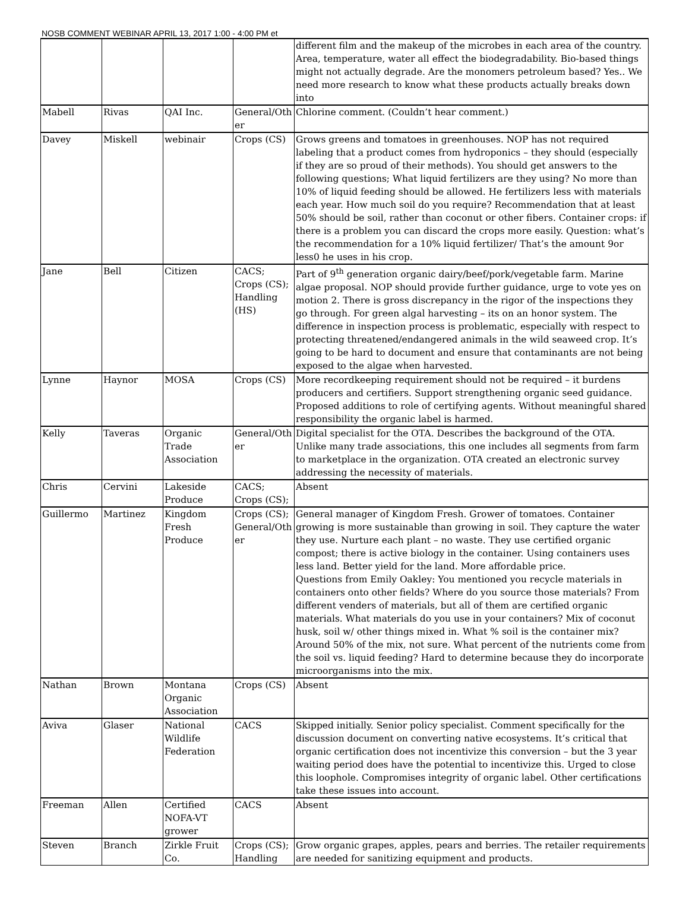NOSB COMMENT WEBINAR APRIL 13, 2017 1:00 - 4:00 PM et
| | | | | different film and the makeup of the microbes in each area of the country. Area, temperature, water all effect the biodegradability. Bio-based things might not actually degrade. Are the monomers petroleum based? Yes.. We need more research to know what these products actually breaks down into |
| Mabell | Rivas | QAI Inc. | General/Other | Chlorine comment. (Couldn’t hear comment.) |
| Davey | Miskell | webinair | Crops (CS) | Grows greens and tomatoes in greenhouses. NOP has not required labeling that a product comes from hydroponics – they should (especially if they are so proud of their methods). You should get answers to the following questions; What liquid fertilizers are they using? No more than 10% of liquid feeding should be allowed. He fertilizers less with materials each year. How much soil do you require? Recommendation that at least 50% should be soil, rather than coconut or other fibers. Container crops: if there is a problem you can discard the crops more easily. Question: what’s the recommendation for a 10% liquid fertilizer/ That’s the amount 9or less0 he uses in his crop. |
| Jane | Bell | Citizen | CACS; Crops (CS); Handling (HS) | Part of 9<sup>th</sup> generation organic dairy/beef/pork/vegetable farm. Marine algae proposal. NOP should provide further guidance, urge to vote yes on motion 2. There is gross discrepancy in the rigor of the inspections they go through. For green algal harvesting – its on an honor system. The difference in inspection process is problematic, especially with respect to protecting threatened/endangered animals in the wild seaweed crop. It’s going to be hard to document and ensure that contaminants are not being exposed to the algae when harvested. |
| Lynne | Haynor | MOSA | Crops (CS) | More recordkeeping requirement should not be required – it burdens producers and certifiers. Support strengthening organic seed guidance. Proposed additions to role of certifying agents. Without meaningful shared responsibility the organic label is harmed. |
| Kelly | Taveras | Organic Trade Association | General/Other | Digital specialist for the OTA. Describes the background of the OTA. Unlike many trade associations, this one includes all segments from farm to marketplace in the organization. OTA created an electronic survey addressing the necessity of materials. |
| Chris | Cervini | Lakeside Produce | CACS; Crops (CS); | Absent |
| Guillermo | Martinez | Kingdom Fresh Produce | Crops (CS); General/Other | General manager of Kingdom Fresh. Grower of tomatoes. Container growing is more sustainable than growing in soil. They capture the water they use. Nurture each plant – no waste. They use certified organic compost; there is active biology in the container. Using containers uses less land. Better yield for the land. More affordable price. Questions from Emily Oakley: You mentioned you recycle materials in containers onto other fields? Where do you source those materials? From different venders of materials, but all of them are certified organic materials. What materials do you use in your containers? Mix of coconut husk, soil w/ other things mixed in. What % soil is the container mix? Around 50% of the mix, not sure. What percent of the nutrients come from the soil vs. liquid feeding? Hard to determine because they do incorporate microorganisms into the mix. |
| Nathan | Brown | Montana Organic Association | Crops (CS) | Absent |
| Aviva | Glaser | National Wildlife Federation | CACS | Skipped initially. Senior policy specialist. Comment specifically for the discussion document on converting native ecosystems. It’s critical that organic certification does not incentivize this conversion – but the 3 year waiting period does have the potential to incentivize this. Urged to close this loophole. Compromises integrity of organic label. Other certifications take these issues into account. |
| Freeman | Allen | Certified NOFA-VT grower | CACS | Absent |
| Steven | Branch | Zirkle Fruit Co. | Crops (CS); Handling | Grow organic grapes, apples, pears and berries. The retailer requirements are needed for sanitizing equipment and products. |